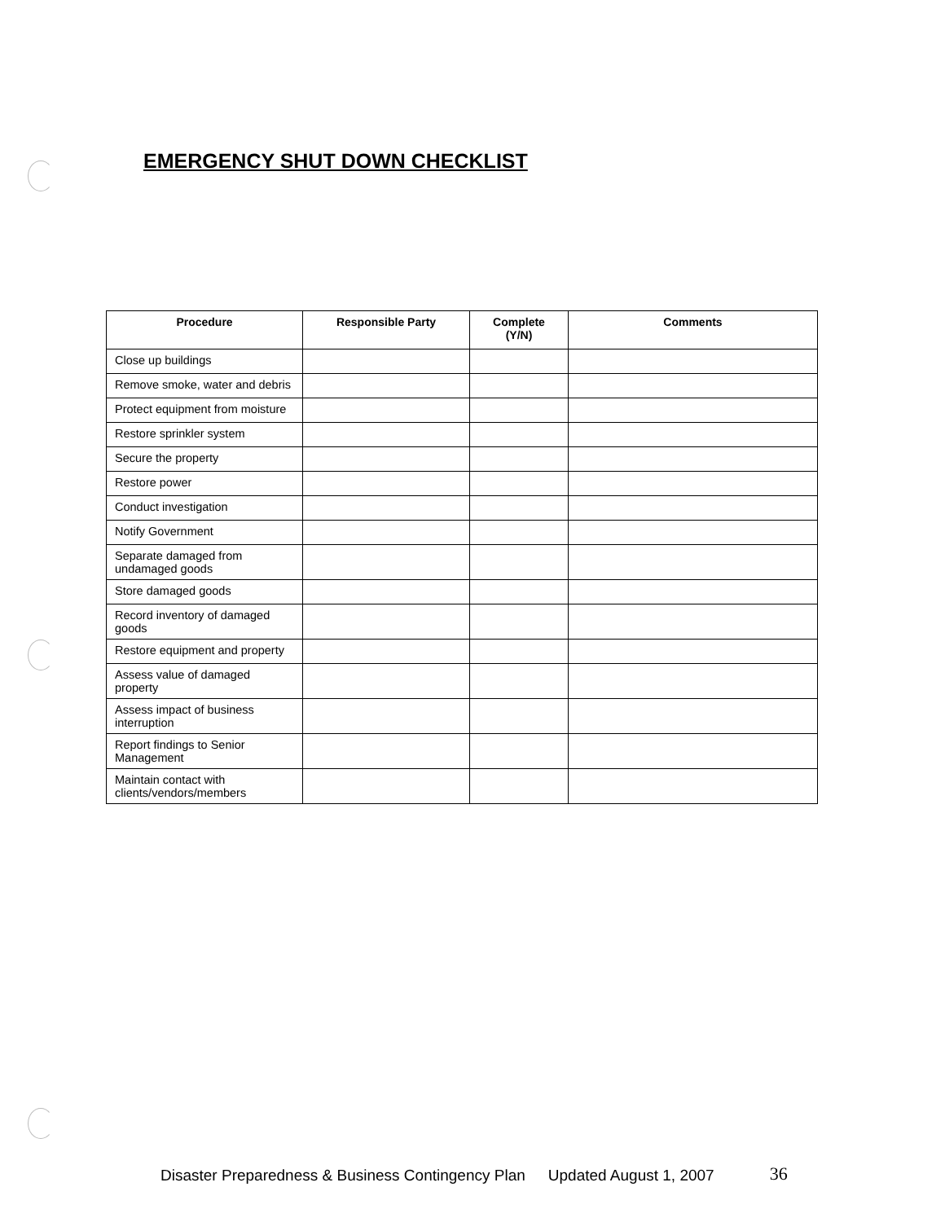EMERGENCY SHUT DOWN CHECKLIST
| Procedure | Responsible Party | Complete (Y/N) | Comments |
| --- | --- | --- | --- |
| Close up buildings | | | |
| Remove smoke, water and debris | | | |
| Protect equipment from moisture | | | |
| Restore sprinkler system | | | |
| Secure the property | | | |
| Restore power | | | |
| Conduct investigation | | | |
| Notify Government | | | |
| Separate damaged from undamaged goods | | | |
| Store damaged goods | | | |
| Record inventory of damaged goods | | | |
| Restore equipment and property | | | |
| Assess value of damaged property | | | |
| Assess impact of business interruption | | | |
| Report findings to Senior Management | | | |
| Maintain contact with clients/vendors/members | | | |
Disaster Preparedness & Business Contingency Plan Updated August 1, 2007 36